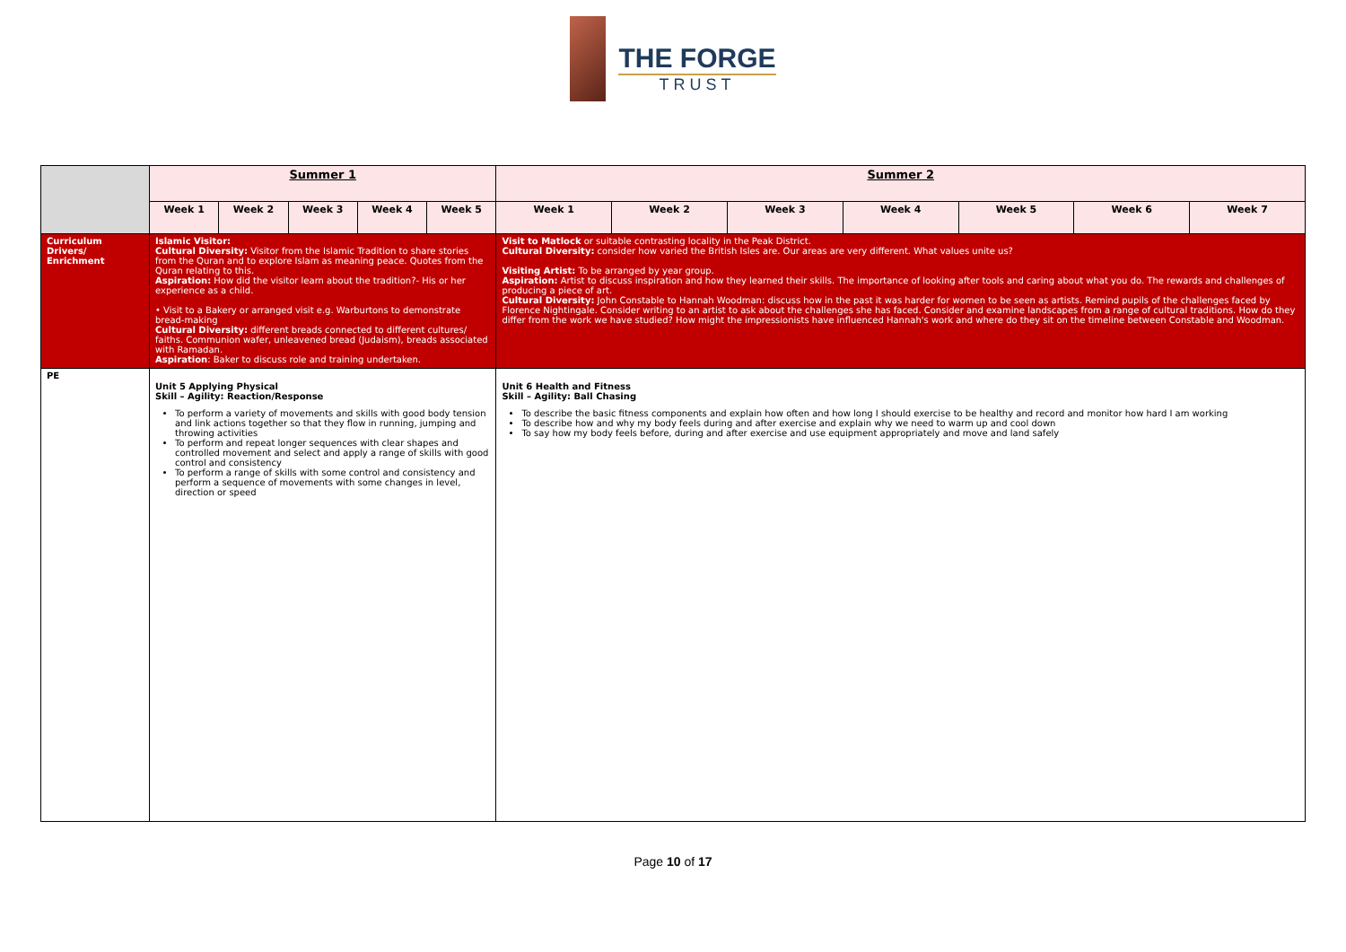THE FORGE
TRUST
| | Summer 1 | | | | | Summer 2 | | | | | | |
| | Week 1 | Week 2 | Week 3 | Week 4 | Week 5 | Week 1 | Week 2 | Week 3 | Week 4 | Week 5 | Week 6 | Week 7 |
| Curriculum Drivers/ Enrichment | Islamic Visitor: Cultural Diversity: Visitor from the Islamic Tradition to share stories from the Quran and to explore Islam as meaning peace. Quotes from the Quran relating to this. Aspiration: How did the visitor learn about the tradition?- His or her experience as a child. • Visit to a Bakery or arranged visit e.g. Warburtons to demonstrate bread-making Cultural Diversity: different breads connected to different cultures/ faiths. Communion wafer, unleavened bread (Judaism), breads associated with Ramadan. Aspiration : Baker to discuss role and training undertaken. | | | | | Visit to Matlock or suitable contrasting locality in the Peak District. Cultural Diversity: consider how varied the British Isles are. Our areas are very different. What values unite us? Visiting Artist: To be arranged by year group. Aspiration: Artist to discuss inspiration and how they learned their skills. The importance of looking after tools and caring about what you do. The rewards and challenges of producing a piece of art. Cultural Diversity: John Constable to Hannah Woodman: discuss how in the past it was harder for women to be seen as artists. Remind pupils of the challenges faced by Florence Nightingale. Consider writing to an artist to ask about the challenges she has faced. Consider and examine landscapes from a range of cultural traditions. How do they differ from the work we have studied? How might the impressionists have influenced Hannah's work and where do they sit on the timeline between Constable and Woodman. | | | | | | |
| PE | Unit 5 Applying Physical Skill – Agility: Reaction/Response To perform a variety of movements and skills with good body tension and link actions together so that they flow in running, jumping and throwing activities To perform and repeat longer sequences with clear shapes and controlled movement and select and apply a range of skills with good control and consistency To perform a range of skills with some control and consistency and perform a sequence of movements with some changes in level, direction or speed | | | | | Unit 6 Health and Fitness Skill – Agility: Ball Chasing To describe the basic fitness components and explain how often and how long I should exercise to be healthy and record and monitor how hard I am working To describe how and why my body feels during and after exercise and explain why we need to warm up and cool down To say how my body feels before, during and after exercise and use equipment appropriately and move and land safely | | | | | | |
Page 10 of 17